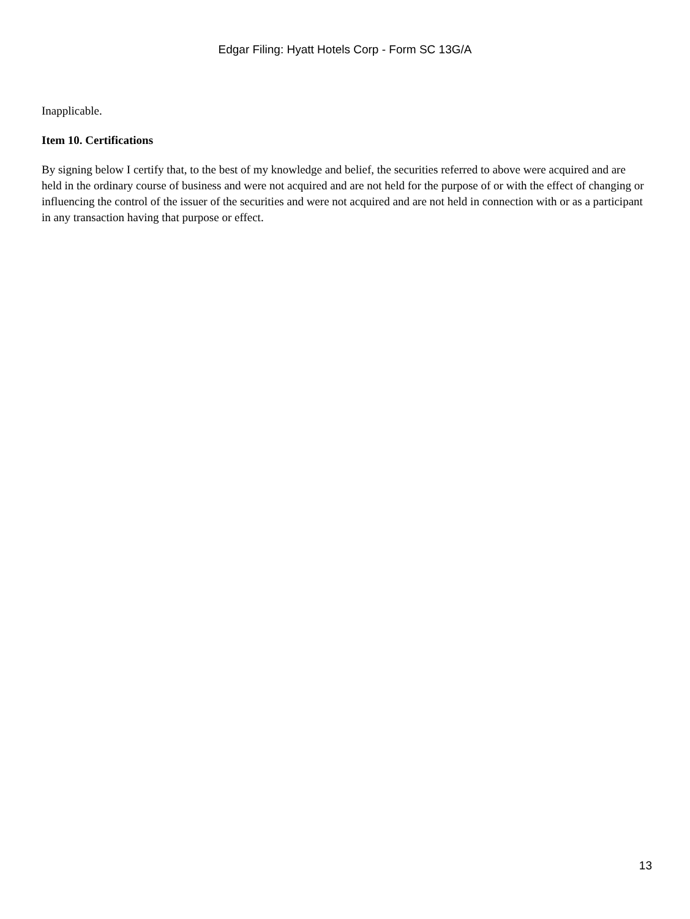Edgar Filing: Hyatt Hotels Corp - Form SC 13G/A
Inapplicable.
Item 10. Certifications
By signing below I certify that, to the best of my knowledge and belief, the securities referred to above were acquired and are held in the ordinary course of business and were not acquired and are not held for the purpose of or with the effect of changing or influencing the control of the issuer of the securities and were not acquired and are not held in connection with or as a participant in any transaction having that purpose or effect.
13